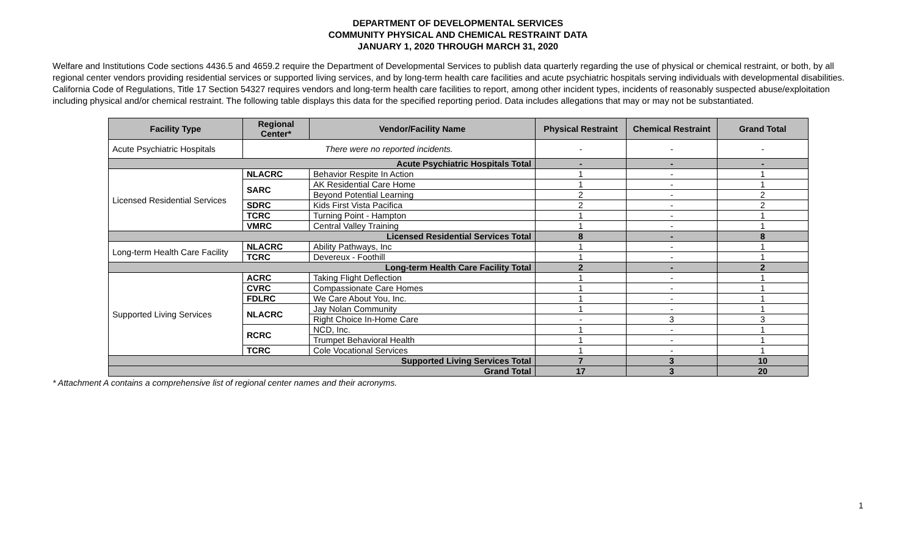DEPARTMENT OF DEVELOPMENTAL SERVICES
COMMUNITY PHYSICAL AND CHEMICAL RESTRAINT DATA
JANUARY 1, 2020 THROUGH MARCH 31, 2020
Welfare and Institutions Code sections 4436.5 and 4659.2 require the Department of Developmental Services to publish data quarterly regarding the use of physical or chemical restraint, or both, by all regional center vendors providing residential services or supported living services, and by long-term health care facilities and acute psychiatric hospitals serving individuals with developmental disabilities. California Code of Regulations, Title 17 Section 54327 requires vendors and long-term health care facilities to report, among other incident types, incidents of reasonably suspected abuse/exploitation including physical and/or chemical restraint. The following table displays this data for the specified reporting period. Data includes allegations that may or may not be substantiated.
| Facility Type | Regional Center* | Vendor/Facility Name | Physical Restraint | Chemical Restraint | Grand Total |
| --- | --- | --- | --- | --- | --- |
| Acute Psychiatric Hospitals | There were no reported incidents. | | - | - | - |
| Acute Psychiatric Hospitals Total | | | - | - | - |
| Licensed Residential Services | NLACRC | Behavior Respite In Action | 1 | - | 1 |
| | SARC | AK Residential Care Home | 1 | - | 1 |
| | | Beyond Potential Learning | 2 | - | 2 |
| | SDRC | Kids First Vista Pacifica | 2 | - | 2 |
| | TCRC | Turning Point - Hampton | 1 | - | 1 |
| | VMRC | Central Valley Training | 1 | - | 1 |
| Licensed Residential Services Total | | | 8 | - | 8 |
| Long-term Health Care Facility | NLACRC | Ability Pathways, Inc | 1 | - | 1 |
| | TCRC | Devereux - Foothill | 1 | - | 1 |
| Long-term Health Care Facility Total | | | 2 | - | 2 |
| Supported Living Services | ACRC | Taking Flight Deflection | 1 | - | 1 |
| | CVRC | Compassionate Care Homes | 1 | - | 1 |
| | FDLRC | We Care About You, Inc. | 1 | - | 1 |
| | NLACRC | Jay Nolan Community | 1 | - | 1 |
| | | Right Choice In-Home Care | - | 3 | 3 |
| | RCRC | NCD, Inc. | 1 | - | 1 |
| | | Trumpet Behavioral Health | 1 | - | 1 |
| | TCRC | Cole Vocational Services | 1 | - | 1 |
| Supported Living Services Total | | | 7 | 3 | 10 |
| Grand Total | | | 17 | 3 | 20 |
* Attachment A contains a comprehensive list of regional center names and their acronyms.
1